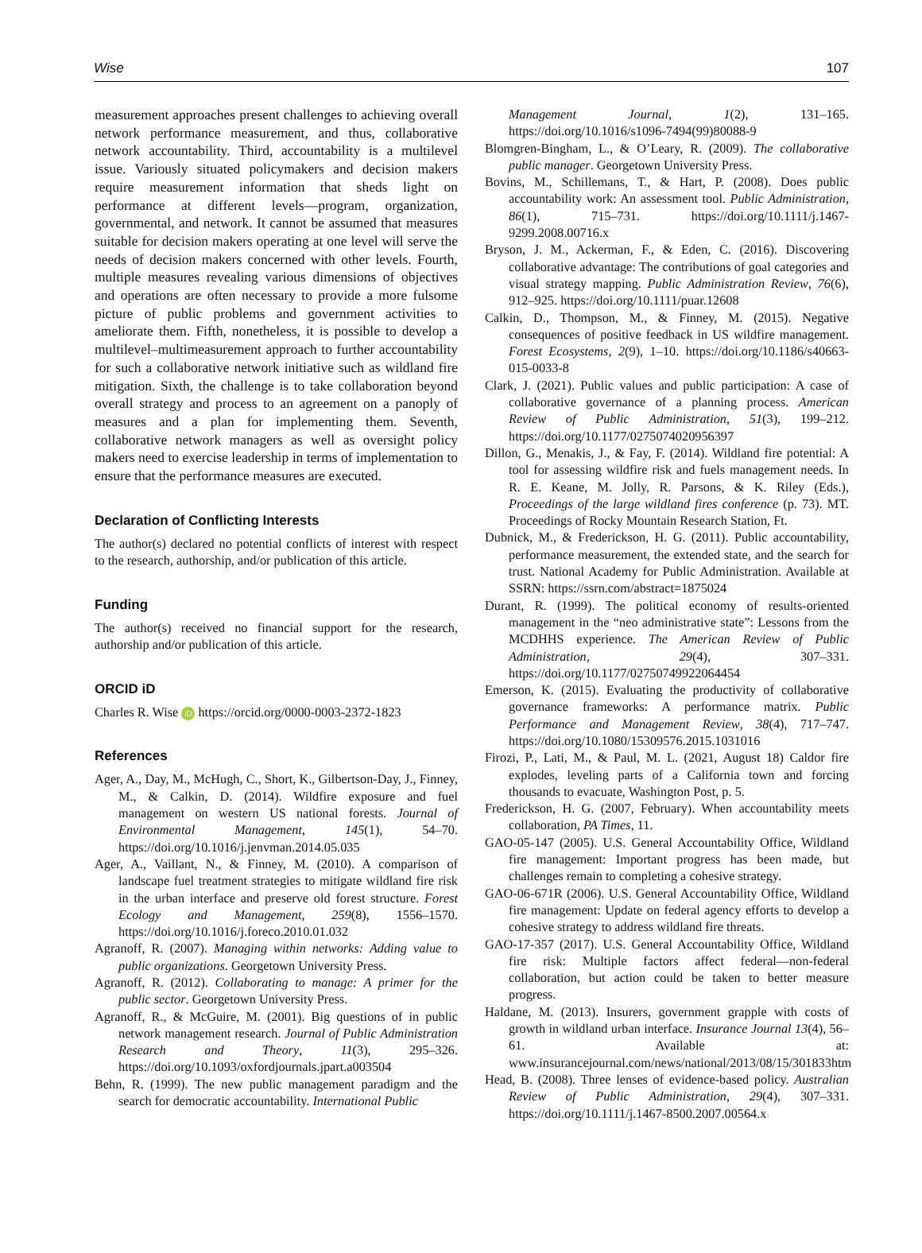Wise 107
measurement approaches present challenges to achieving overall network performance measurement, and thus, collaborative network accountability. Third, accountability is a multilevel issue. Variously situated policymakers and decision makers require measurement information that sheds light on performance at different levels—program, organization, governmental, and network. It cannot be assumed that measures suitable for decision makers operating at one level will serve the needs of decision makers concerned with other levels. Fourth, multiple measures revealing various dimensions of objectives and operations are often necessary to provide a more fulsome picture of public problems and government activities to ameliorate them. Fifth, nonetheless, it is possible to develop a multilevel–multimeasurement approach to further accountability for such a collaborative network initiative such as wildland fire mitigation. Sixth, the challenge is to take collaboration beyond overall strategy and process to an agreement on a panoply of measures and a plan for implementing them. Seventh, collaborative network managers as well as oversight policy makers need to exercise leadership in terms of implementation to ensure that the performance measures are executed.
Declaration of Conflicting Interests
The author(s) declared no potential conflicts of interest with respect to the research, authorship, and/or publication of this article.
Funding
The author(s) received no financial support for the research, authorship and/or publication of this article.
ORCID iD
Charles R. Wise iD https://orcid.org/0000-0003-2372-1823
References
Ager, A., Day, M., McHugh, C., Short, K., Gilbertson-Day, J., Finney, M., & Calkin, D. (2014). Wildfire exposure and fuel management on western US national forests. Journal of Environmental Management, 145(1), 54–70. https://doi.org/10.1016/j.jenvman.2014.05.035
Ager, A., Vaillant, N., & Finney, M. (2010). A comparison of landscape fuel treatment strategies to mitigate wildland fire risk in the urban interface and preserve old forest structure. Forest Ecology and Management, 259(8), 1556–1570. https://doi.org/10.1016/j.foreco.2010.01.032
Agranoff, R. (2007). Managing within networks: Adding value to public organizations. Georgetown University Press.
Agranoff, R. (2012). Collaborating to manage: A primer for the public sector. Georgetown University Press.
Agranoff, R., & McGuire, M. (2001). Big questions of in public network management research. Journal of Public Administration Research and Theory, 11(3), 295–326. https://doi.org/10.1093/oxfordjournals.jpart.a003504
Behn, R. (1999). The new public management paradigm and the search for democratic accountability. International Public
Management Journal, 1(2), 131–165. https://doi.org/10.1016/s1096-7494(99)80088-9
Blomgren-Bingham, L., & O’Leary, R. (2009). The collaborative public manager. Georgetown University Press.
Bovins, M., Schillemans, T., & Hart, P. (2008). Does public accountability work: An assessment tool. Public Administration, 86(1), 715–731. https://doi.org/10.1111/j.1467-9299.2008.00716.x
Bryson, J. M., Ackerman, F., & Eden, C. (2016). Discovering collaborative advantage: The contributions of goal categories and visual strategy mapping. Public Administration Review, 76(6), 912–925. https://doi.org/10.1111/puar.12608
Calkin, D., Thompson, M., & Finney, M. (2015). Negative consequences of positive feedback in US wildfire management. Forest Ecosystems, 2(9), 1–10. https://doi.org/10.1186/s40663-015-0033-8
Clark, J. (2021). Public values and public participation: A case of collaborative governance of a planning process. American Review of Public Administration, 51(3), 199–212. https://doi.org/10.1177/0275074020956397
Dillon, G., Menakis, J., & Fay, F. (2014). Wildland fire potential: A tool for assessing wildfire risk and fuels management needs. In R. E. Keane, M. Jolly, R. Parsons, & K. Riley (Eds.), Proceedings of the large wildland fires conference (p. 73). MT. Proceedings of Rocky Mountain Research Station, Ft.
Dubnick, M., & Frederickson, H. G. (2011). Public accountability, performance measurement, the extended state, and the search for trust. National Academy for Public Administration. Available at SSRN: https://ssrn.com/abstract=1875024
Durant, R. (1999). The political economy of results-oriented management in the “neo administrative state”: Lessons from the MCDHHS experience. The American Review of Public Administration, 29(4), 307–331. https://doi.org/10.1177/02750749922064454
Emerson, K. (2015). Evaluating the productivity of collaborative governance frameworks: A performance matrix. Public Performance and Management Review, 38(4), 717–747. https://doi.org/10.1080/15309576.2015.1031016
Firozi, P., Lati, M., & Paul, M. L. (2021, August 18) Caldor fire explodes, leveling parts of a California town and forcing thousands to evacuate, Washington Post, p. 5.
Frederickson, H. G. (2007, February). When accountability meets collaboration, PA Times, 11.
GAO-05-147 (2005). U.S. General Accountability Office, Wildland fire management: Important progress has been made, but challenges remain to completing a cohesive strategy.
GAO-06-671R (2006). U.S. General Accountability Office, Wildland fire management: Update on federal agency efforts to develop a cohesive strategy to address wildland fire threats.
GAO-17-357 (2017). U.S. General Accountability Office, Wildland fire risk: Multiple factors affect federal—non-federal collaboration, but action could be taken to better measure progress.
Haldane, M. (2013). Insurers, government grapple with costs of growth in wildland urban interface. Insurance Journal 13(4), 56–61. Available at: www.insurancejournal.com/news/national/2013/08/15/301833htm
Head, B. (2008). Three lenses of evidence-based policy. Australian Review of Public Administration, 29(4), 307–331. https://doi.org/10.1111/j.1467-8500.2007.00564.x